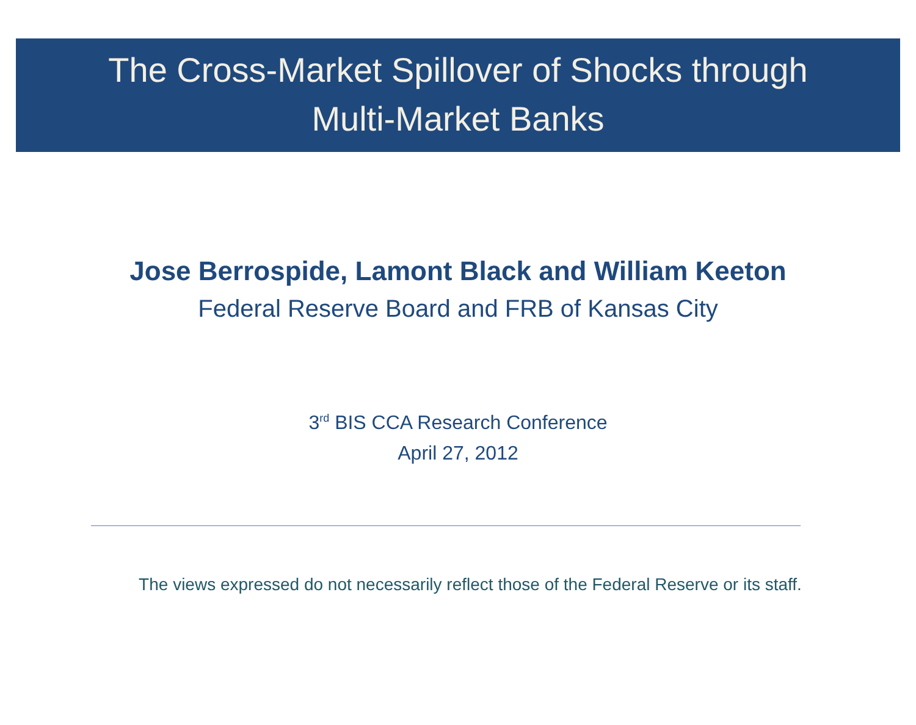The Cross-Market Spillover of Shocks through
Multi-Market Banks
Jose Berrospide, Lamont Black and William Keeton
Federal Reserve Board and FRB of Kansas City
3<sup>rd</sup> BIS CCA Research Conference
April 27, 2012
The views expressed do not necessarily reflect those of the Federal Reserve or its staff.